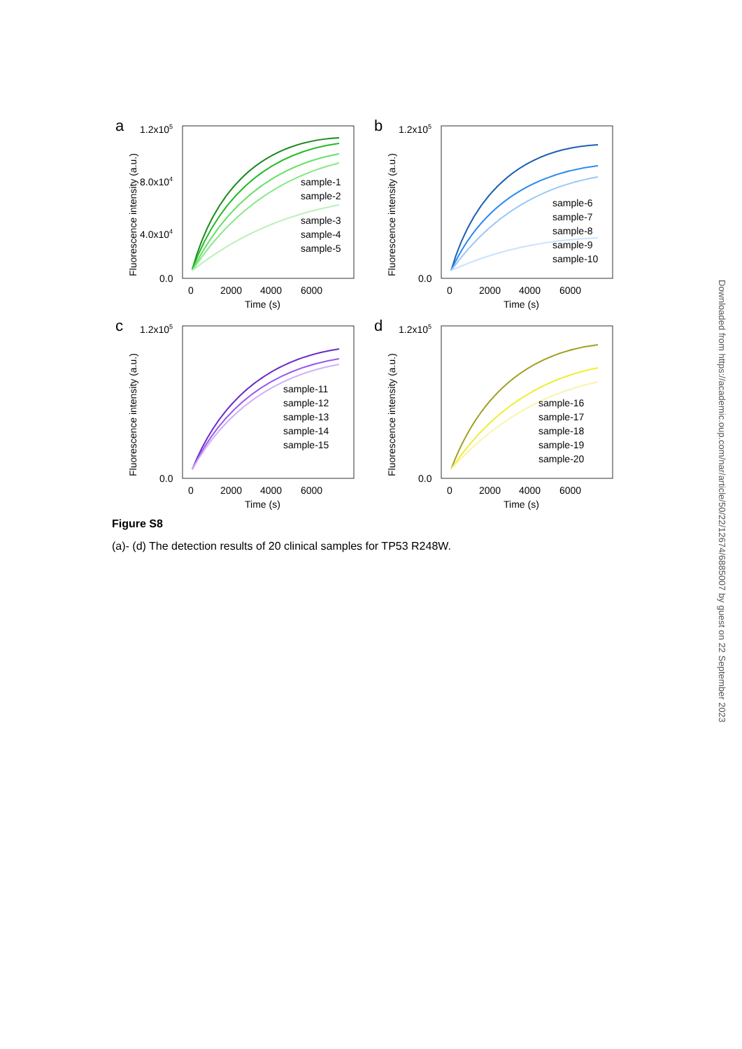a
Fluorescence intensity (a.u.)
1.2x105
8.0x104
4.0x104
0.0
0
2000
4000
6000
Time (s)
sample-1
sample-2
sample-3
sample-4
sample-5
b
Fluorescence intensity (a.u.)
1.2x105
0.0
0
2000
4000
6000
Time (s)
sample-6
sample-7
sample-8
sample-9
sample-10
c
Fluorescence intensity (a.u.)
1.2x105
0.0
0
2000
4000
6000
Time (s)
sample-11
sample-12
sample-13
sample-14
sample-15
d
Fluorescence intensity (a.u.)
1.2x105
0.0
0
2000
4000
6000
Time (s)
sample-16
sample-17
sample-18
sample-19
sample-20
Figure S8
(a)- (d) The detection results of 20 clinical samples for TP53 R248W.
Downloaded from https://academic.oup.com/nar/article/50/22/12674/6885007 by guest on 22 September 2023